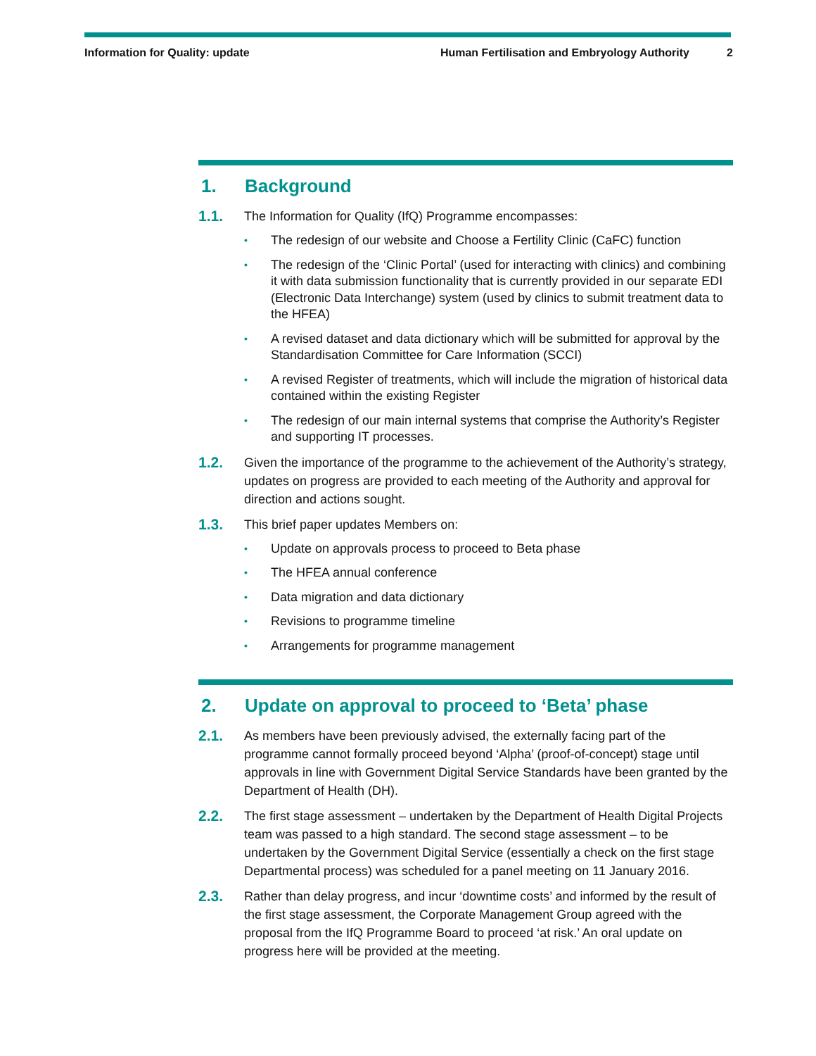Information for Quality: update
Human Fertilisation and Embryology Authority
2
1. Background
1.1.
The Information for Quality (IfQ) Programme encompasses:
•
The redesign of our website and Choose a Fertility Clinic (CaFC) function
•
The redesign of the ‘Clinic Portal’ (used for interacting with clinics) and combining it with data submission functionality that is currently provided in our separate EDI (Electronic Data Interchange) system (used by clinics to submit treatment data to the HFEA)
•
A revised dataset and data dictionary which will be submitted for approval by the Standardisation Committee for Care Information (SCCI)
•
A revised Register of treatments, which will include the migration of historical data contained within the existing Register
•
The redesign of our main internal systems that comprise the Authority’s Register and supporting IT processes.
1.2.
Given the importance of the programme to the achievement of the Authority’s strategy, updates on progress are provided to each meeting of the Authority and approval for direction and actions sought.
1.3.
This brief paper updates Members on:
•
Update on approvals process to proceed to Beta phase
•
The HFEA annual conference
•
Data migration and data dictionary
•
Revisions to programme timeline
•
Arrangements for programme management
2. Update on approval to proceed to ‘Beta’ phase
2.1.
As members have been previously advised, the externally facing part of the programme cannot formally proceed beyond ‘Alpha’ (proof-of-concept) stage until approvals in line with Government Digital Service Standards have been granted by the Department of Health (DH).
2.2.
The first stage assessment – undertaken by the Department of Health Digital Projects team was passed to a high standard. The second stage assessment – to be undertaken by the Government Digital Service (essentially a check on the first stage Departmental process) was scheduled for a panel meeting on 11 January 2016.
2.3.
Rather than delay progress, and incur ‘downtime costs’ and informed by the result of the first stage assessment, the Corporate Management Group agreed with the proposal from the IfQ Programme Board to proceed ‘at risk.’ An oral update on progress here will be provided at the meeting.